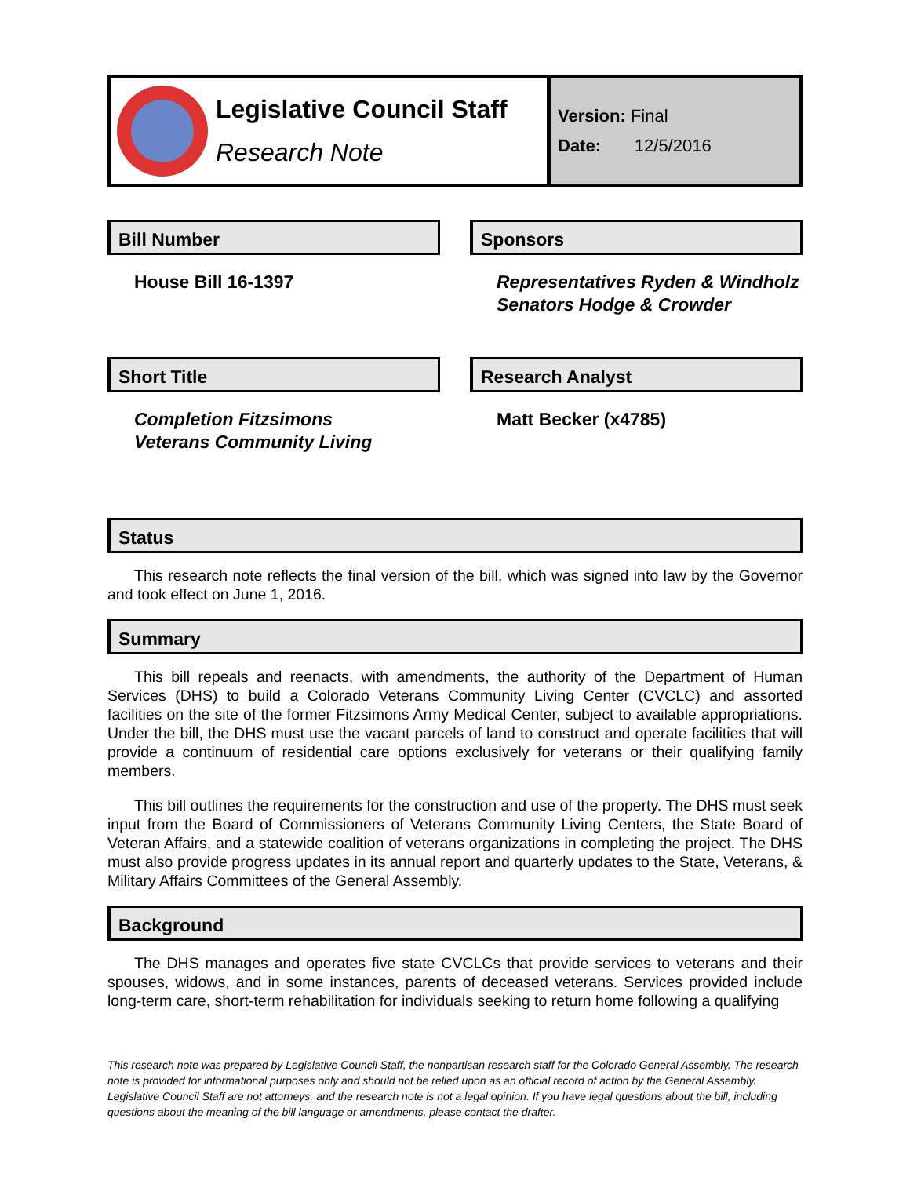Legislative Council Staff
Research Note
Version: Final
Date: 12/5/2016
Bill Number
House Bill 16-1397
Short Title
Completion Fitzsimons
Veterans Community Living
Sponsors
Representatives Ryden & Windholz
Senators Hodge & Crowder
Research Analyst
Matt Becker (x4785)
Status
This research note reflects the final version of the bill, which was signed into law by the Governor and took effect on June 1, 2016.
Summary
This bill repeals and reenacts, with amendments, the authority of the Department of Human Services (DHS) to build a Colorado Veterans Community Living Center (CVCLC) and assorted facilities on the site of the former Fitzsimons Army Medical Center, subject to available appropriations. Under the bill, the DHS must use the vacant parcels of land to construct and operate facilities that will provide a continuum of residential care options exclusively for veterans or their qualifying family members.
This bill outlines the requirements for the construction and use of the property. The DHS must seek input from the Board of Commissioners of Veterans Community Living Centers, the State Board of Veteran Affairs, and a statewide coalition of veterans organizations in completing the project. The DHS must also provide progress updates in its annual report and quarterly updates to the State, Veterans, & Military Affairs Committees of the General Assembly.
Background
The DHS manages and operates five state CVCLCs that provide services to veterans and their spouses, widows, and in some instances, parents of deceased veterans. Services provided include long-term care, short-term rehabilitation for individuals seeking to return home following a qualifying
This research note was prepared by Legislative Council Staff, the nonpartisan research staff for the Colorado General Assembly. The research note is provided for informational purposes only and should not be relied upon as an official record of action by the General Assembly. Legislative Council Staff are not attorneys, and the research note is not a legal opinion. If you have legal questions about the bill, including questions about the meaning of the bill language or amendments, please contact the drafter.